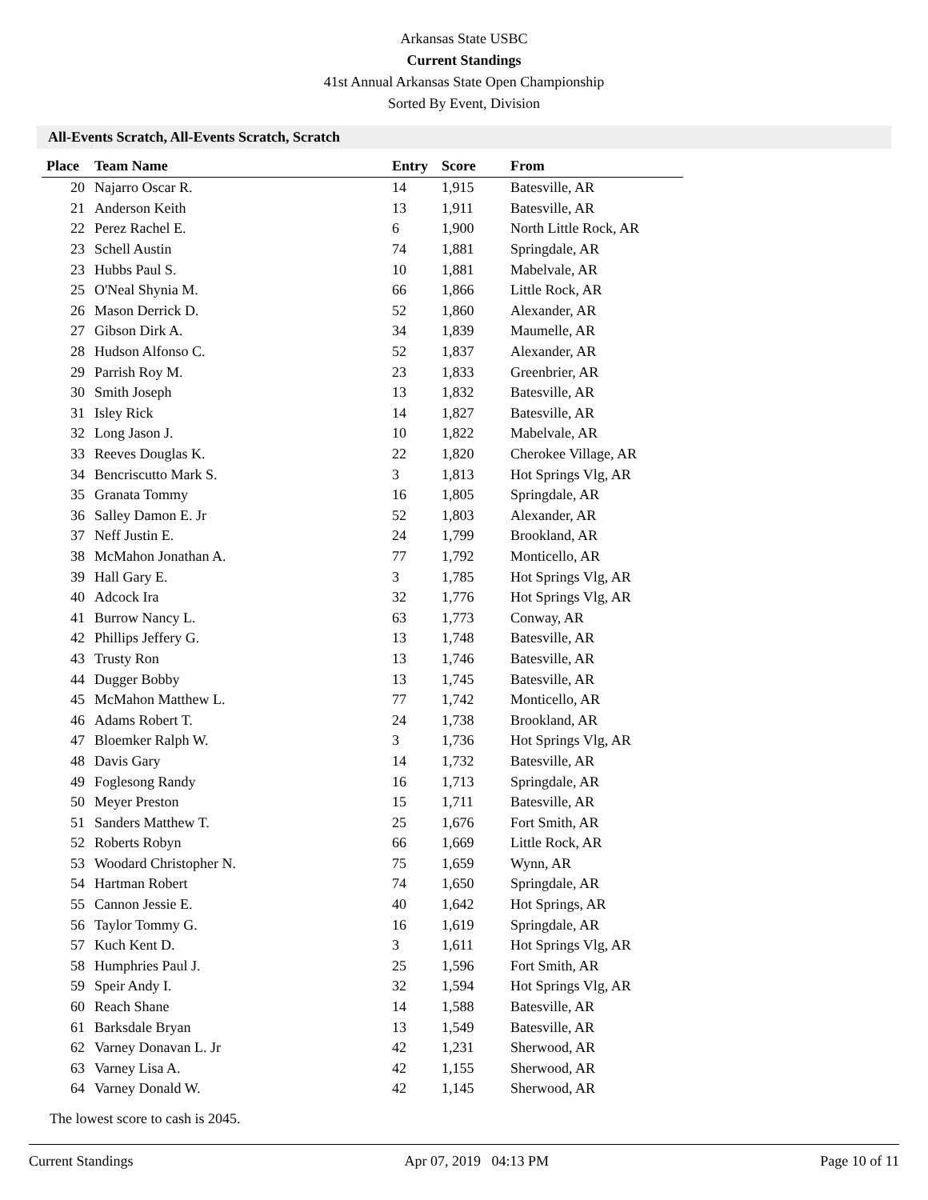Arkansas State USBC
Current Standings
41st Annual Arkansas State Open Championship
Sorted By Event, Division
All-Events Scratch, All-Events Scratch, Scratch
| Place | Team Name | Entry | Score | From |
| --- | --- | --- | --- | --- |
| 20 | Najarro Oscar R. | 14 | 1,915 | Batesville, AR |
| 21 | Anderson Keith | 13 | 1,911 | Batesville, AR |
| 22 | Perez Rachel E. | 6 | 1,900 | North Little Rock, AR |
| 23 | Schell Austin | 74 | 1,881 | Springdale, AR |
| 23 | Hubbs Paul S. | 10 | 1,881 | Mabelvale, AR |
| 25 | O'Neal Shynia M. | 66 | 1,866 | Little Rock, AR |
| 26 | Mason Derrick D. | 52 | 1,860 | Alexander, AR |
| 27 | Gibson Dirk A. | 34 | 1,839 | Maumelle, AR |
| 28 | Hudson Alfonso C. | 52 | 1,837 | Alexander, AR |
| 29 | Parrish Roy M. | 23 | 1,833 | Greenbrier, AR |
| 30 | Smith Joseph | 13 | 1,832 | Batesville, AR |
| 31 | Isley Rick | 14 | 1,827 | Batesville, AR |
| 32 | Long Jason J. | 10 | 1,822 | Mabelvale, AR |
| 33 | Reeves Douglas K. | 22 | 1,820 | Cherokee Village, AR |
| 34 | Bencriscutto Mark S. | 3 | 1,813 | Hot Springs Vlg, AR |
| 35 | Granata Tommy | 16 | 1,805 | Springdale, AR |
| 36 | Salley Damon E. Jr | 52 | 1,803 | Alexander, AR |
| 37 | Neff Justin E. | 24 | 1,799 | Brookland, AR |
| 38 | McMahon Jonathan A. | 77 | 1,792 | Monticello, AR |
| 39 | Hall Gary E. | 3 | 1,785 | Hot Springs Vlg, AR |
| 40 | Adcock Ira | 32 | 1,776 | Hot Springs Vlg, AR |
| 41 | Burrow Nancy L. | 63 | 1,773 | Conway, AR |
| 42 | Phillips Jeffery G. | 13 | 1,748 | Batesville, AR |
| 43 | Trusty Ron | 13 | 1,746 | Batesville, AR |
| 44 | Dugger Bobby | 13 | 1,745 | Batesville, AR |
| 45 | McMahon Matthew L. | 77 | 1,742 | Monticello, AR |
| 46 | Adams Robert T. | 24 | 1,738 | Brookland, AR |
| 47 | Bloemker Ralph W. | 3 | 1,736 | Hot Springs Vlg, AR |
| 48 | Davis Gary | 14 | 1,732 | Batesville, AR |
| 49 | Foglesong Randy | 16 | 1,713 | Springdale, AR |
| 50 | Meyer Preston | 15 | 1,711 | Batesville, AR |
| 51 | Sanders Matthew T. | 25 | 1,676 | Fort Smith, AR |
| 52 | Roberts Robyn | 66 | 1,669 | Little Rock, AR |
| 53 | Woodard Christopher N. | 75 | 1,659 | Wynn, AR |
| 54 | Hartman Robert | 74 | 1,650 | Springdale, AR |
| 55 | Cannon Jessie E. | 40 | 1,642 | Hot Springs, AR |
| 56 | Taylor Tommy G. | 16 | 1,619 | Springdale, AR |
| 57 | Kuch Kent D. | 3 | 1,611 | Hot Springs Vlg, AR |
| 58 | Humphries Paul J. | 25 | 1,596 | Fort Smith, AR |
| 59 | Speir Andy I. | 32 | 1,594 | Hot Springs Vlg, AR |
| 60 | Reach Shane | 14 | 1,588 | Batesville, AR |
| 61 | Barksdale Bryan | 13 | 1,549 | Batesville, AR |
| 62 | Varney Donavan L. Jr | 42 | 1,231 | Sherwood, AR |
| 63 | Varney Lisa A. | 42 | 1,155 | Sherwood, AR |
| 64 | Varney Donald W. | 42 | 1,145 | Sherwood, AR |
The lowest score to cash is 2045.
Current Standings Apr 07, 2019 04:13 PM Page 10 of 11